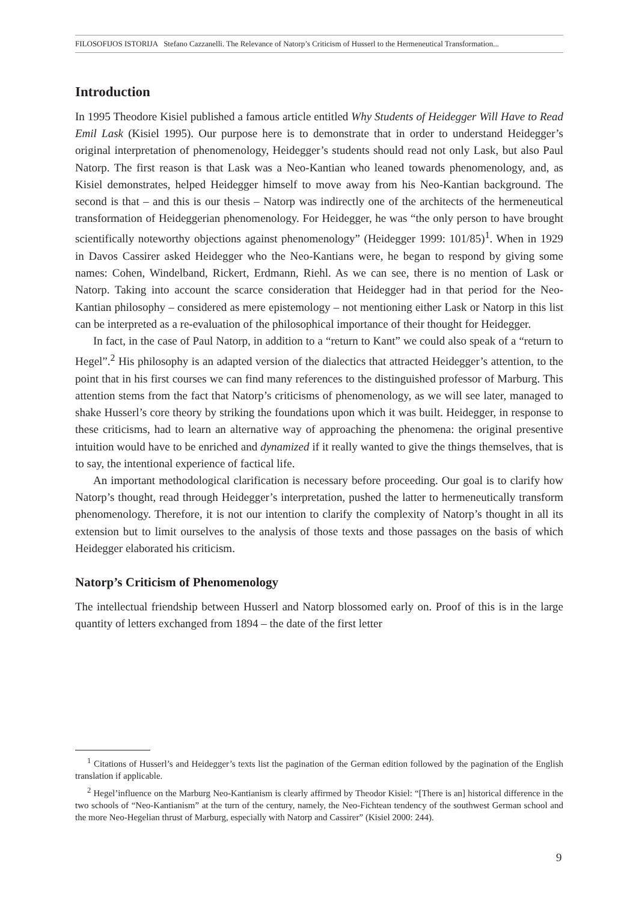FILOSOFIJOS ISTORIJA Stefano Cazzanelli. The Relevance of Natorp’s Criticism of Husserl to the Hermeneutical Transformation...
Introduction
In 1995 Theodore Kisiel published a famous article entitled Why Students of Heidegger Will Have to Read Emil Lask (Kisiel 1995). Our purpose here is to demonstrate that in order to understand Heidegger’s original interpretation of phenomenology, Heidegger’s students should read not only Lask, but also Paul Natorp. The first reason is that Lask was a Neo-Kantian who leaned towards phenomenology, and, as Kisiel demonstrates, helped Heidegger himself to move away from his Neo-Kantian background. The second is that – and this is our thesis – Natorp was indirectly one of the architects of the hermeneutical transformation of Heideggerian phenomenology. For Heidegger, he was “the only person to have brought scientifically noteworthy objections against phenomenology” (Heidegger 1999: 101/85)<sup>1</sup>. When in 1929 in Davos Cassirer asked Heidegger who the Neo-Kantians were, he began to respond by giving some names: Cohen, Windelband, Rickert, Erdmann, Riehl. As we can see, there is no mention of Lask or Natorp. Taking into account the scarce consideration that Heidegger had in that period for the Neo-Kantian philosophy – considered as mere epistemology – not mentioning either Lask or Natorp in this list can be interpreted as a re-evaluation of the philosophical importance of their thought for Heidegger.
In fact, in the case of Paul Natorp, in addition to a “return to Kant” we could also speak of a “return to Hegel”.<sup>2</sup> His philosophy is an adapted version of the dialectics that attracted Heidegger’s attention, to the point that in his first courses we can find many references to the distinguished professor of Marburg. This attention stems from the fact that Natorp’s criticisms of phenomenology, as we will see later, managed to shake Husserl’s core theory by striking the foundations upon which it was built. Heidegger, in response to these criticisms, had to learn an alternative way of approaching the phenomena: the original presentive intuition would have to be enriched and dynamized if it really wanted to give the things themselves, that is to say, the intentional experience of factical life.
An important methodological clarification is necessary before proceeding. Our goal is to clarify how Natorp’s thought, read through Heidegger’s interpretation, pushed the latter to hermeneutically transform phenomenology. Therefore, it is not our intention to clarify the complexity of Natorp’s thought in all its extension but to limit ourselves to the analysis of those texts and those passages on the basis of which Heidegger elaborated his criticism.
Natorp’s Criticism of Phenomenology
The intellectual friendship between Husserl and Natorp blossomed early on. Proof of this is in the large quantity of letters exchanged from 1894 – the date of the first letter
<sup>1</sup> Citations of Husserl’s and Heidegger’s texts list the pagination of the German edition followed by the pagination of the English translation if applicable.
<sup>2</sup> Hegel’influence on the Marburg Neo-Kantianism is clearly affirmed by Theodor Kisiel: “[There is an] historical difference in the two schools of “Neo-Kantianism” at the turn of the century, namely, the Neo-Fichtean tendency of the southwest German school and the more Neo-Hegelian thrust of Marburg, especially with Natorp and Cassirer” (Kisiel 2000: 244).
9